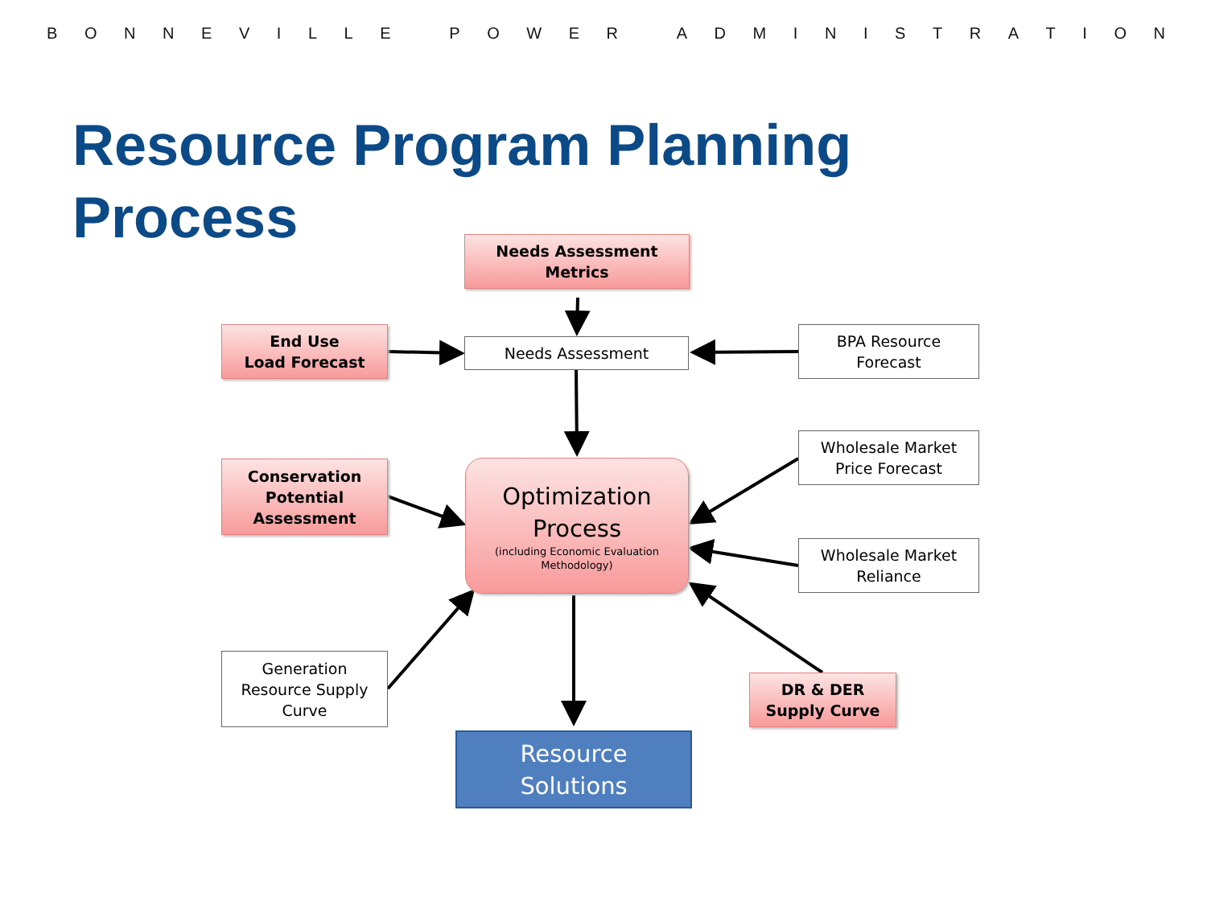BONNEVILLE POWER ADMINISTRATION
Resource Program Planning
Process
Needs Assessment
Metrics
End Use
Load Forecast
Needs Assessment
BPA Resource
Forecast
Wholesale Market
Price Forecast
Conservation
Potential
Assessment
Optimization
Process
(including Economic Evaluation
Methodology)
Wholesale Market
Reliance
Generation
Resource Supply
Curve
DR & DER
Supply Curve
Resource
Solutions